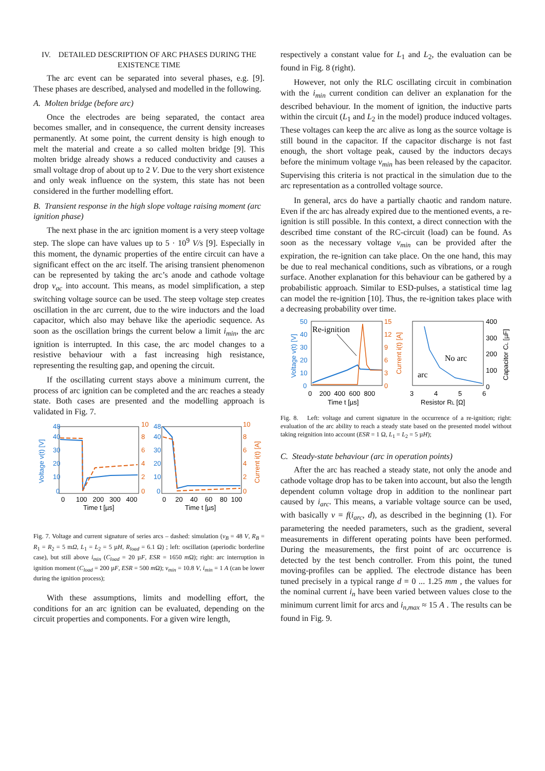IV. DETAILED DESCRIPTION OF ARC PHASES DURING THE EXISTENCE TIME
The arc event can be separated into several phases, e.g. [9]. These phases are described, analysed and modelled in the following.
A. Molten bridge (before arc)
Once the electrodes are being separated, the contact area becomes smaller, and in consequence, the current density increases permanently. At some point, the current density is high enough to melt the material and create a so called molten bridge [9]. This molten bridge already shows a reduced conductivity and causes a small voltage drop of about up to 2 V. Due to the very short existence and only weak influence on the system, this state has not been considered in the further modelling effort.
B. Transient response in the high slope voltage raising moment (arc ignition phase)
The next phase in the arc ignition moment is a very steep voltage step. The slope can have values up to 5 · 10<sup>9</sup> V/s [9]. Especially in this moment, the dynamic properties of the entire circuit can have a significant effect on the arc itself. The arising transient phenomenon can be represented by taking the arc’s anode and cathode voltage drop v<sub>ac</sub> into account. This means, as model simplification, a step switching voltage source can be used. The steep voltage step creates oscillation in the arc current, due to the wire inductors and the load capacitor, which also may behave like the aperiodic sequence. As soon as the oscillation brings the current below a limit i<sub>min</sub>, the arc ignition is interrupted. In this case, the arc model changes to a resistive behaviour with a fast increasing high resistance, representing the resulting gap, and opening the circuit.
If the oscillating current stays above a minimum current, the process of arc ignition can be completed and the arc reaches a steady state. Both cases are presented and the modelling approach is validated in Fig. 7.
Voltage v(t) [V]
Current i(t) [A]
48
40
30
20
10
0
10
8
6
4
2
0
48
40
30
20
10
0
10
8
6
4
2
0
0 100 200 300 400
0 20 40 60 80 100
Time t [µs]
Time t [µs]
Fig. 7. Voltage and current signature of series arcs – dashed: simulation (v<sub>B</sub> = 48 V, R<sub>B</sub> = R<sub>1</sub> = R<sub>2</sub> = 5 mΩ, L<sub>1</sub> = L<sub>2</sub> = 5 µH, R<sub>load</sub> = 6.1 Ω) ; left: oscillation (aperiodic borderline case), but still above i<sub>min</sub> (C<sub>load</sub> = 20 µF, ESR = 1650 m Ω); right: arc interruption in ignition moment (C<sub>load</sub> = 200 µF, ESR = 500 m Ω); v<sub>min</sub> = 10.8 V, i<sub>min</sub> = 1 A (can be lower during the ignition process);
With these assumptions, limits and modelling effort, the conditions for an arc ignition can be evaluated, depending on the circuit properties and components. For a given wire length,
respectively a constant value for L<sub>1</sub> and L<sub>2</sub>, the evaluation can be found in Fig. 8 (right).
However, not only the RLC oscillating circuit in combination with the i<sub>min</sub> current condition can deliver an explanation for the described behaviour. In the moment of ignition, the inductive parts within the circuit (L<sub>1</sub> and L<sub>2</sub> in the model) produce induced voltages. These voltages can keep the arc alive as long as the source voltage is still bound in the capacitor. If the capacitor discharge is not fast enough, the short voltage peak, caused by the inductors decays before the minimum voltage v<sub>min</sub> has been released by the capacitor. Supervising this criteria is not practical in the simulation due to the arc representation as a controlled voltage source.
In general, arcs do have a partially chaotic and random nature. Even if the arc has already expired due to the mentioned events, a re-ignition is still possible. In this context, a direct connection with the described time constant of the RC-circuit (load) can be found. As soon as the necessary voltage v<sub>min</sub> can be provided after the expiration, the re-ignition can take place. On the one hand, this may be due to real mechanical conditions, such as vibrations, or a rough surface. Another explanation for this behaviour can be gathered by a probabilistic approach. Similar to ESD-pulses, a statistical time lag can model the re-ignition [10]. Thus, the re-ignition takes place with a decreasing probability over time.
Re-ignition
No arc
arc
Voltage v(t) [V]
Current i(t) [A]
Capacitor CL [µF]
50
40
30
20
10
0
15
12
9
6
3
0
400
300
200
100
0
0 200 400 600 800
3 4 5 6
Time t [µs]
Resistor RL [Ω]
Fig. 8. Left: voltage and current signature in the occurrence of a re-ignition; right: evaluation of the arc ability to reach a steady state based on the presented model without taking reignition into account (ESR = 1 Ω, L<sub>1</sub> = L<sub>2</sub> = 5 µH);
C. Steady-state behaviour (arc in operation points)
After the arc has reached a steady state, not only the anode and cathode voltage drop has to be taken into account, but also the length dependent column voltage drop in addition to the nonlinear part caused by i<sub>arc</sub>. This means, a variable voltage source can be used, with basically v = f(i<sub>arc</sub>, d), as described in the beginning (1). For parametering the needed parameters, such as the gradient, several measurements in different operating points have been performed. During the measurements, the first point of arc occurrence is detected by the test bench controller. From this point, the tuned moving-profiles can be applied. The electrode distance has been tuned precisely in a typical range d = 0 ... 1.25 mm , the values for the nominal current i<sub>n</sub> have been varied between values close to the minimum current limit for arcs and i<sub>n,max</sub> ≈ 15 A . The results can be found in Fig. 9.